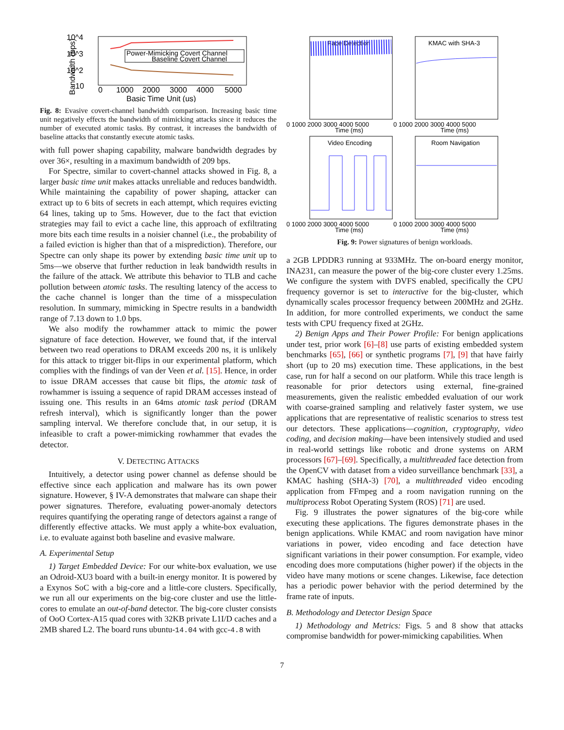10^4
10^3
10^2
10
Bandwidth (bps)
Power-Mimicking Covert Channel
Baseline Covert Channel
0
1000
2000
3000
4000
5000
Basic Time Unit (us)
Fig. 8: Evasive covert-channel bandwidth comparison. Increasing basic time unit negatively effects the bandwidth of mimicking attacks since it reduces the number of executed atomic tasks. By contrast, it increases the bandwidth of baseline attacks that constantly execute atomic tasks.
with full power shaping capability, malware bandwidth degrades by over 36×, resulting in a maximum bandwidth of 209 bps.
For Spectre, similar to covert-channel attacks showed in Fig. 8, a larger basic time unit makes attacks unreliable and reduces bandwidth. While maintaining the capability of power shaping, attacker can extract up to 6 bits of secrets in each attempt, which requires evicting 64 lines, taking up to 5ms. However, due to the fact that eviction strategies may fail to evict a cache line, this approach of exfiltrating more bits each time results in a noisier channel (i.e., the probability of a failed eviction is higher than that of a misprediction). Therefore, our Spectre can only shape its power by extending basic time unit up to 5ms—we observe that further reduction in leak bandwidth results in the failure of the attack. We attribute this behavior to TLB and cache pollution between atomic tasks. The resulting latency of the access to the cache channel is longer than the time of a misspeculation resolution. In summary, mimicking in Spectre results in a bandwidth range of 7.13 down to 1.0 bps.
We also modify the rowhammer attack to mimic the power signature of face detection. However, we found that, if the interval between two read operations to DRAM exceeds 200 ns, it is unlikely for this attack to trigger bit-flips in our experimental platform, which complies with the findings of van der Veen et al. [15]. Hence, in order to issue DRAM accesses that cause bit flips, the atomic task of rowhammer is issuing a sequence of rapid DRAM accesses instead of issuing one. This results in an 64ms atomic task period (DRAM refresh interval), which is significantly longer than the power sampling interval. We therefore conclude that, in our setup, it is infeasible to craft a power-mimicking rowhammer that evades the detector.
V. DETECTING ATTACKS
Intuitively, a detector using power channel as defense should be effective since each application and malware has its own power signature. However, § IV-A demonstrates that malware can shape their power signatures. Therefore, evaluating power-anomaly detectors requires quantifying the operating range of detectors against a range of differently effective attacks. We must apply a white-box evaluation, i.e. to evaluate against both baseline and evasive malware.
A. Experimental Setup
1) Target Embedded Device: For our white-box evaluation, we use an Odroid-XU3 board with a built-in energy monitor. It is powered by a Exynos SoC with a big-core and a little-core clusters. Specifically, we run all our experiments on the big-core cluster and use the little-cores to emulate an out-of-band detector. The big-core cluster consists of OoO Cortex-A15 quad cores with 32KB private L1I/D caches and a 2MB shared L2. The board runs ubuntu-14.04 with gcc-4.8 with
Face Detection
0 1000 2000 3000 4000 5000
Time (ms)
KMAC with SHA-3
0 1000 2000 3000 4000 5000
Time (ms)
Video Encoding
0 1000 2000 3000 4000 5000
Time (ms)
Room Navigation
0 1000 2000 3000 4000 5000
Time (ms)
Fig. 9: Power signatures of benign workloads.
a 2GB LPDDR3 running at 933MHz. The on-board energy monitor, INA231, can measure the power of the big-core cluster every 1.25ms. We configure the system with DVFS enabled, specifically the CPU frequency governor is set to interactive for the big-cluster, which dynamically scales processor frequency between 200MHz and 2GHz. In addition, for more controlled experiments, we conduct the same tests with CPU frequency fixed at 2GHz.
2) Benign Apps and Their Power Profile: For benign applications under test, prior work [6]–[8] use parts of existing embedded system benchmarks [65], [66] or synthetic programs [7], [9] that have fairly short (up to 20 ms) execution time. These applications, in the best case, run for half a second on our platform. While this trace length is reasonable for prior detectors using external, fine-grained measurements, given the realistic embedded evaluation of our work with coarse-grained sampling and relatively faster system, we use applications that are representative of realistic scenarios to stress test our detectors. These applications—cognition, cryptography, video coding, and decision making—have been intensively studied and used in real-world settings like robotic and drone systems on ARM processors [67]–[69]. Specifically, a multithreaded face detection from the OpenCV with dataset from a video surveillance benchmark [33], a KMAC hashing (SHA-3) [70], a multithreaded video encoding application from FFmpeg and a room navigation running on the multiprocess Robot Operating System (ROS) [71] are used.
Fig. 9 illustrates the power signatures of the big-core while executing these applications. The figures demonstrate phases in the benign applications. While KMAC and room navigation have minor variations in power, video encoding and face detection have significant variations in their power consumption. For example, video encoding does more computations (higher power) if the objects in the video have many motions or scene changes. Likewise, face detection has a periodic power behavior with the period determined by the frame rate of inputs.
B. Methodology and Detector Design Space
1) Methodology and Metrics: Figs. 5 and 8 show that attacks compromise bandwidth for power-mimicking capabilities. When
7